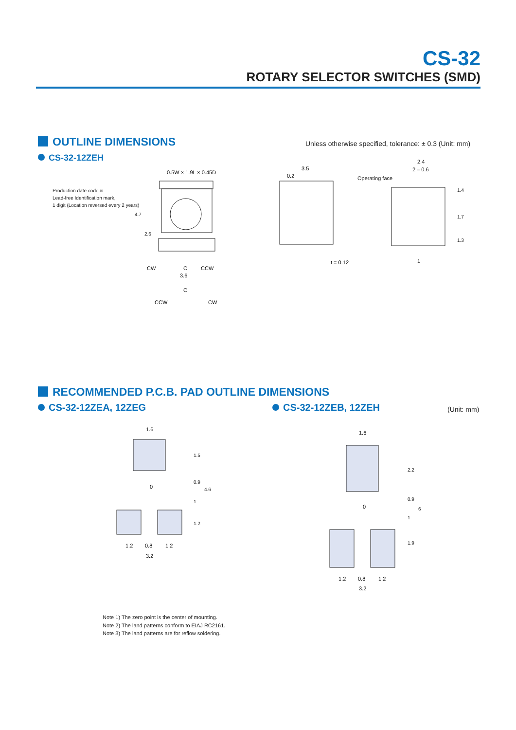CS-32
ROTARY SELECTOR SWITCHES (SMD)
OUTLINE DIMENSIONS
Unless otherwise specified, tolerance: ± 0.3 (Unit: mm)
CS-32-12ZEH
Production date code &
Lead-free Identification mark,
1 digit (Location reversed every 2 years)
0.5W × 1.9L × 0.45D
3.6
CW
C
CCW
C
CCW
CW
3.5
0.2
t = 0.12
4.7
2.6
Operating face
2.4
2 – 0.6
1.4
1.7
1.3
1
RECOMMENDED P.C.B. PAD OUTLINE DIMENSIONS
CS-32-12ZEA, 12ZEG CS-32-12ZEB, 12ZEH (Unit: mm)
1.6
1.2
0.8
1.2
3.2
0
1.5
0.9
1
1.2
4.6
1.6
1.2
0.8
1.2
3.2
0
2.2
0.9
1
1.9
6
Note 1) The zero point is the center of mounting.
Note 2) The land patterns conform to EIAJ RC2161.
Note 3) The land patterns are for reflow soldering.